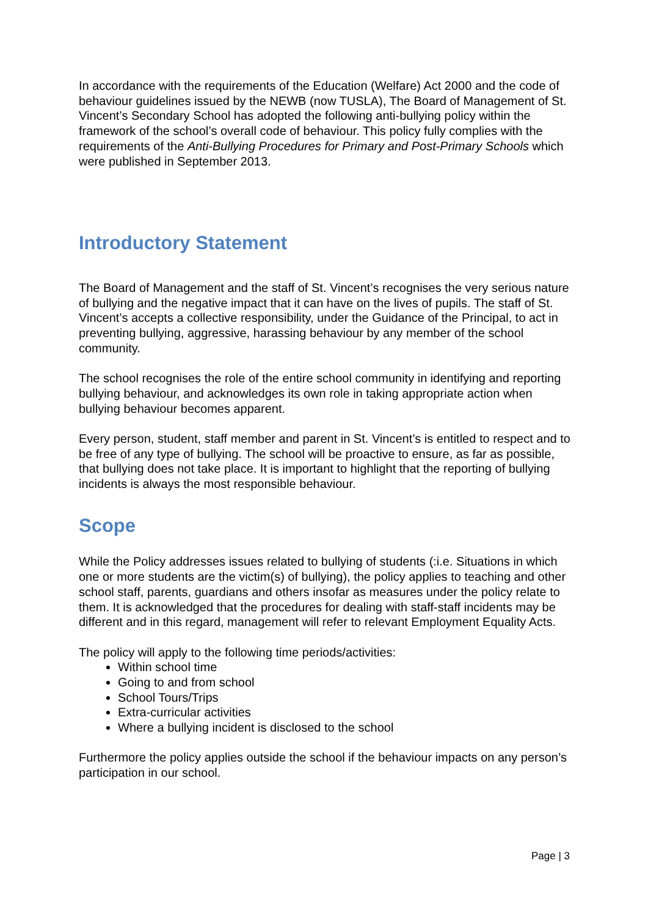In accordance with the requirements of the Education (Welfare) Act 2000 and the code of behaviour guidelines issued by the NEWB (now TUSLA), The Board of Management of St. Vincent’s Secondary School has adopted the following anti-bullying policy within the framework of the school’s overall code of behaviour. This policy fully complies with the requirements of the Anti-Bullying Procedures for Primary and Post-Primary Schools which were published in September 2013.
Introductory Statement
The Board of Management and the staff of St. Vincent’s recognises the very serious nature of bullying and the negative impact that it can have on the lives of pupils. The staff of St. Vincent’s accepts a collective responsibility, under the Guidance of the Principal, to act in preventing bullying, aggressive, harassing behaviour by any member of the school community.
The school recognises the role of the entire school community in identifying and reporting bullying behaviour, and acknowledges its own role in taking appropriate action when bullying behaviour becomes apparent.
Every person, student, staff member and parent in St. Vincent’s is entitled to respect and to be free of any type of bullying. The school will be proactive to ensure, as far as possible, that bullying does not take place. It is important to highlight that the reporting of bullying incidents is always the most responsible behaviour.
Scope
While the Policy addresses issues related to bullying of students (:i.e. Situations in which one or more students are the victim(s) of bullying), the policy applies to teaching and other school staff, parents, guardians and others insofar as measures under the policy relate to them. It is acknowledged that the procedures for dealing with staff-staff incidents may be different and in this regard, management will refer to relevant Employment Equality Acts.
The policy will apply to the following time periods/activities:
Within school time
Going to and from school
School Tours/Trips
Extra-curricular activities
Where a bullying incident is disclosed to the school
Furthermore the policy applies outside the school if the behaviour impacts on any person’s participation in our school.
Page | 3